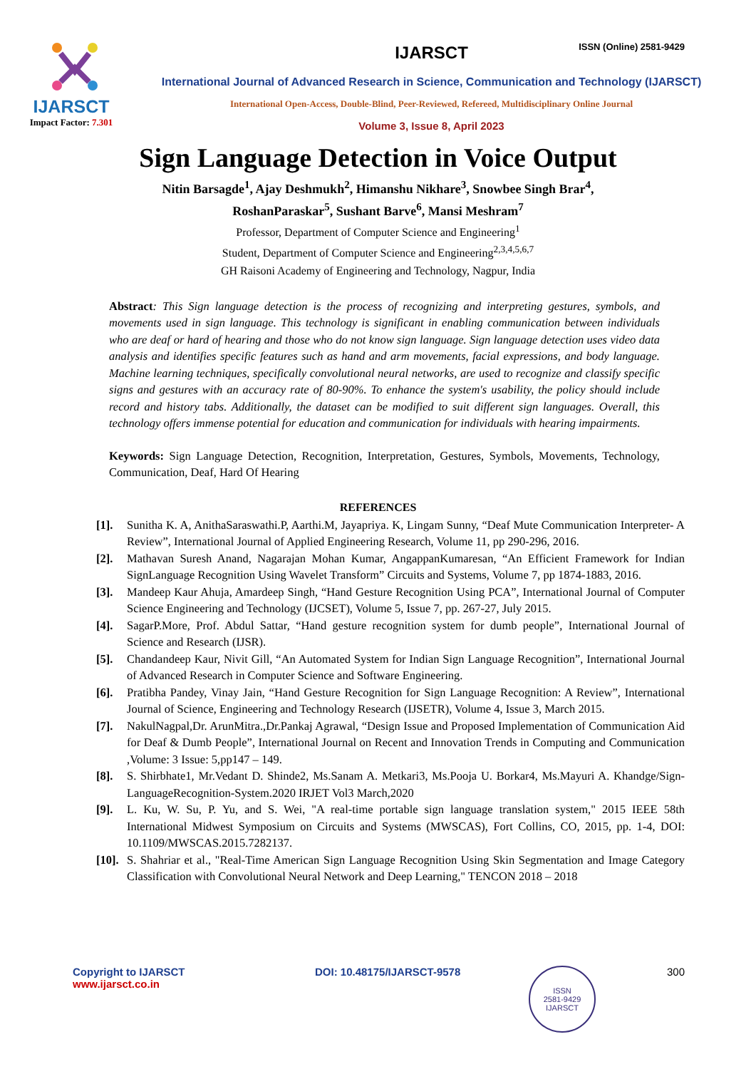IJARSCT
Impact Factor: 7.301
IJARSCT
International Journal of Advanced Research in Science, Communication and Technology (IJARSCT)
International Open-Access, Double-Blind, Peer-Reviewed, Refereed, Multidisciplinary Online Journal
Volume 3, Issue 8, April 2023
ISSN (Online) 2581-9429
Sign Language Detection in Voice Output
Nitin Barsagde<sup>1</sup>, Ajay Deshmukh<sup>2</sup>, Himanshu Nikhare<sup>3</sup>, Snowbee Singh Brar<sup>4</sup>,
RoshanParaskar<sup>5</sup>, Sushant Barve<sup>6</sup>, Mansi Meshram<sup>7</sup>
Professor, Department of Computer Science and Engineering<sup>1</sup>
Student, Department of Computer Science and Engineering<sup>2,3,4,5,6,7</sup>
GH Raisoni Academy of Engineering and Technology, Nagpur, India
Abstract: This Sign language detection is the process of recognizing and interpreting gestures, symbols, and movements used in sign language. This technology is significant in enabling communication between individuals who are deaf or hard of hearing and those who do not know sign language. Sign language detection uses video data analysis and identifies specific features such as hand and arm movements, facial expressions, and body language. Machine learning techniques, specifically convolutional neural networks, are used to recognize and classify specific signs and gestures with an accuracy rate of 80-90%. To enhance the system's usability, the policy should include record and history tabs. Additionally, the dataset can be modified to suit different sign languages. Overall, this technology offers immense potential for education and communication for individuals with hearing impairments.
Keywords: Sign Language Detection, Recognition, Interpretation, Gestures, Symbols, Movements, Technology, Communication, Deaf, Hard Of Hearing
REFERENCES
[1]. Sunitha K. A, AnithaSaraswathi.P, Aarthi.M, Jayapriya. K, Lingam Sunny, “Deaf Mute Communication Interpreter- A Review”, International Journal of Applied Engineering Research, Volume 11, pp 290-296, 2016.
[2]. Mathavan Suresh Anand, Nagarajan Mohan Kumar, AngappanKumaresan, “An Efficient Framework for Indian SignLanguage Recognition Using Wavelet Transform” Circuits and Systems, Volume 7, pp 1874-1883, 2016.
[3]. Mandeep Kaur Ahuja, Amardeep Singh, “Hand Gesture Recognition Using PCA”, International Journal of Computer Science Engineering and Technology (IJCSET), Volume 5, Issue 7, pp. 267-27, July 2015.
[4]. SagarP.More, Prof. Abdul Sattar, “Hand gesture recognition system for dumb people”, International Journal of Science and Research (IJSR).
[5]. Chandandeep Kaur, Nivit Gill, “An Automated System for Indian Sign Language Recognition”, International Journal of Advanced Research in Computer Science and Software Engineering.
[6]. Pratibha Pandey, Vinay Jain, “Hand Gesture Recognition for Sign Language Recognition: A Review”, International Journal of Science, Engineering and Technology Research (IJSETR), Volume 4, Issue 3, March 2015.
[7]. NakulNagpal,Dr. ArunMitra.,Dr.Pankaj Agrawal, “Design Issue and Proposed Implementation of Communication Aid for Deaf & Dumb People”, International Journal on Recent and Innovation Trends in Computing and Communication ,Volume: 3 Issue: 5,pp147 – 149.
[8]. S. Shirbhate1, Mr.Vedant D. Shinde2, Ms.Sanam A. Metkari3, Ms.Pooja U. Borkar4, Ms.Mayuri A. Khandge/Sign-LanguageRecognition-System.2020 IRJET Vol3 March,2020
[9]. L. Ku, W. Su, P. Yu, and S. Wei, "A real-time portable sign language translation system," 2015 IEEE 58th International Midwest Symposium on Circuits and Systems (MWSCAS), Fort Collins, CO, 2015, pp. 1-4, DOI: 10.1109/MWSCAS.2015.7282137.
[10]. S. Shahriar et al., "Real-Time American Sign Language Recognition Using Skin Segmentation and Image Category Classification with Convolutional Neural Network and Deep Learning," TENCON 2018 – 2018
Copyright to IJARSCT
www.ijarsct.co.in
DOI: 10.48175/IJARSCT-9578
ISSN
2581-9429
IJARSCT
300